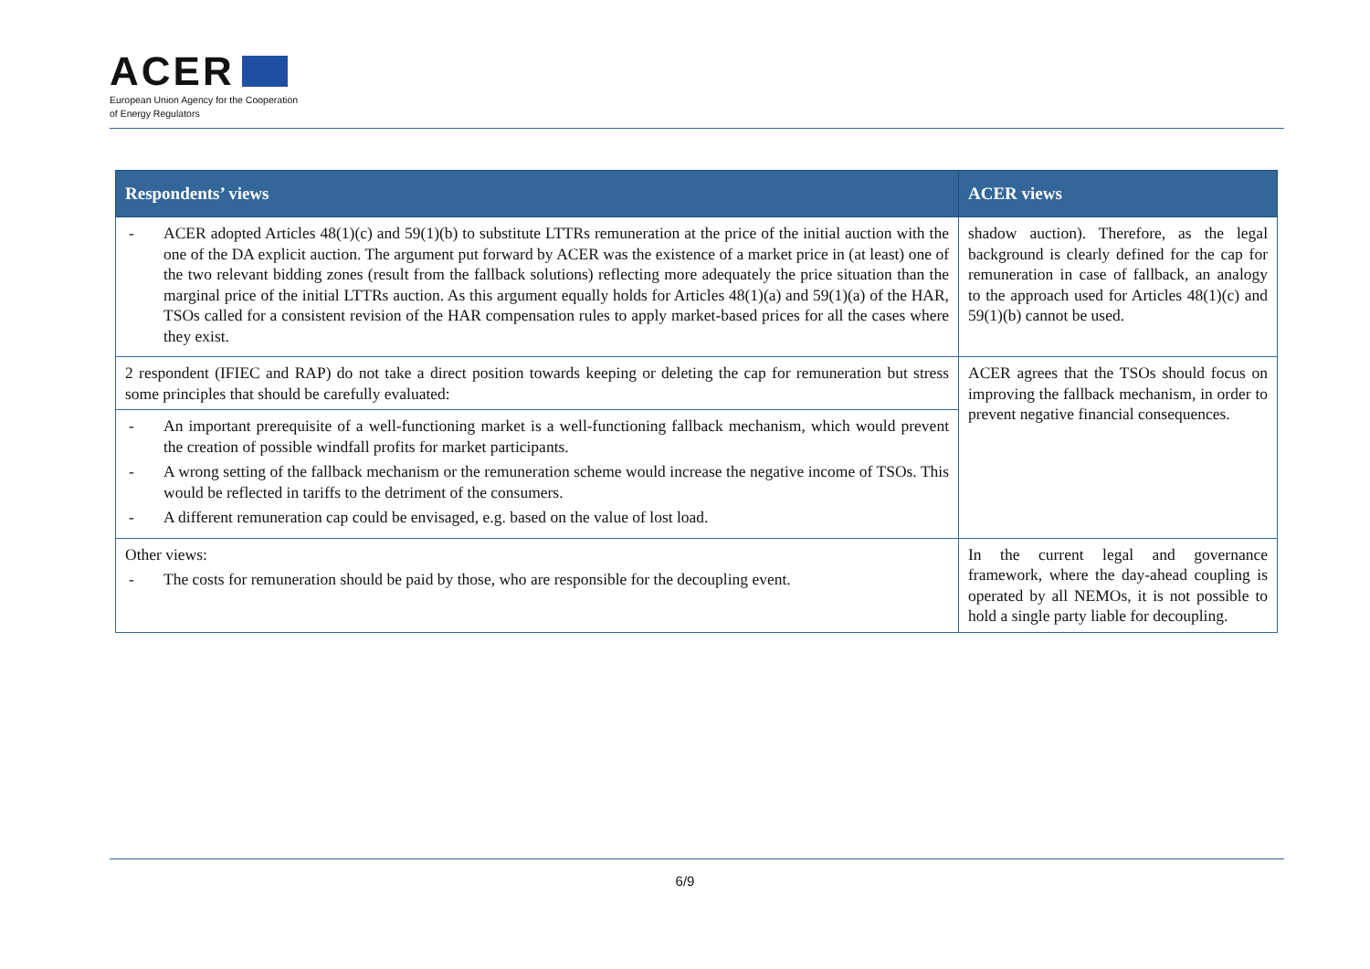ACER
European Union Agency for the Cooperation
of Energy Regulators
| Respondents’ views | ACER views |
| --- | --- |
| - ACER adopted Articles 48(1)(c) and 59(1)(b) to substitute LTTRs remuneration at the price of the initial auction with the one of the DA explicit auction. The argument put forward by ACER was the existence of a market price in (at least) one of the two relevant bidding zones (result from the fallback solutions) reflecting more adequately the price situation than the marginal price of the initial LTTRs auction. As this argument equally holds for Articles 48(1)(a) and 59(1)(a) of the HAR, TSOs called for a consistent revision of the HAR compensation rules to apply market-based prices for all the cases where they exist. | shadow auction). Therefore, as the legal background is clearly defined for the cap for remuneration in case of fallback, an analogy to the approach used for Articles 48(1)(c) and 59(1)(b) cannot be used. |
| 2 respondent (IFIEC and RAP) do not take a direct position towards keeping or deleting the cap for remuneration but stress some principles that should be carefully evaluated: | ACER agrees that the TSOs should focus on improving the fallback mechanism, in order to prevent negative financial consequences. |
| - An important prerequisite of a well-functioning market is a well-functioning fallback mechanism, which would prevent the creation of possible windfall profits for market participants. - A wrong setting of the fallback mechanism or the remuneration scheme would increase the negative income of TSOs. This would be reflected in tariffs to the detriment of the consumers. - A different remuneration cap could be envisaged, e.g. based on the value of lost load. | |
| Other views: - The costs for remuneration should be paid by those, who are responsible for the decoupling event. | In the current legal and governance framework, where the day-ahead coupling is operated by all NEMOs, it is not possible to hold a single party liable for decoupling. |
6/9